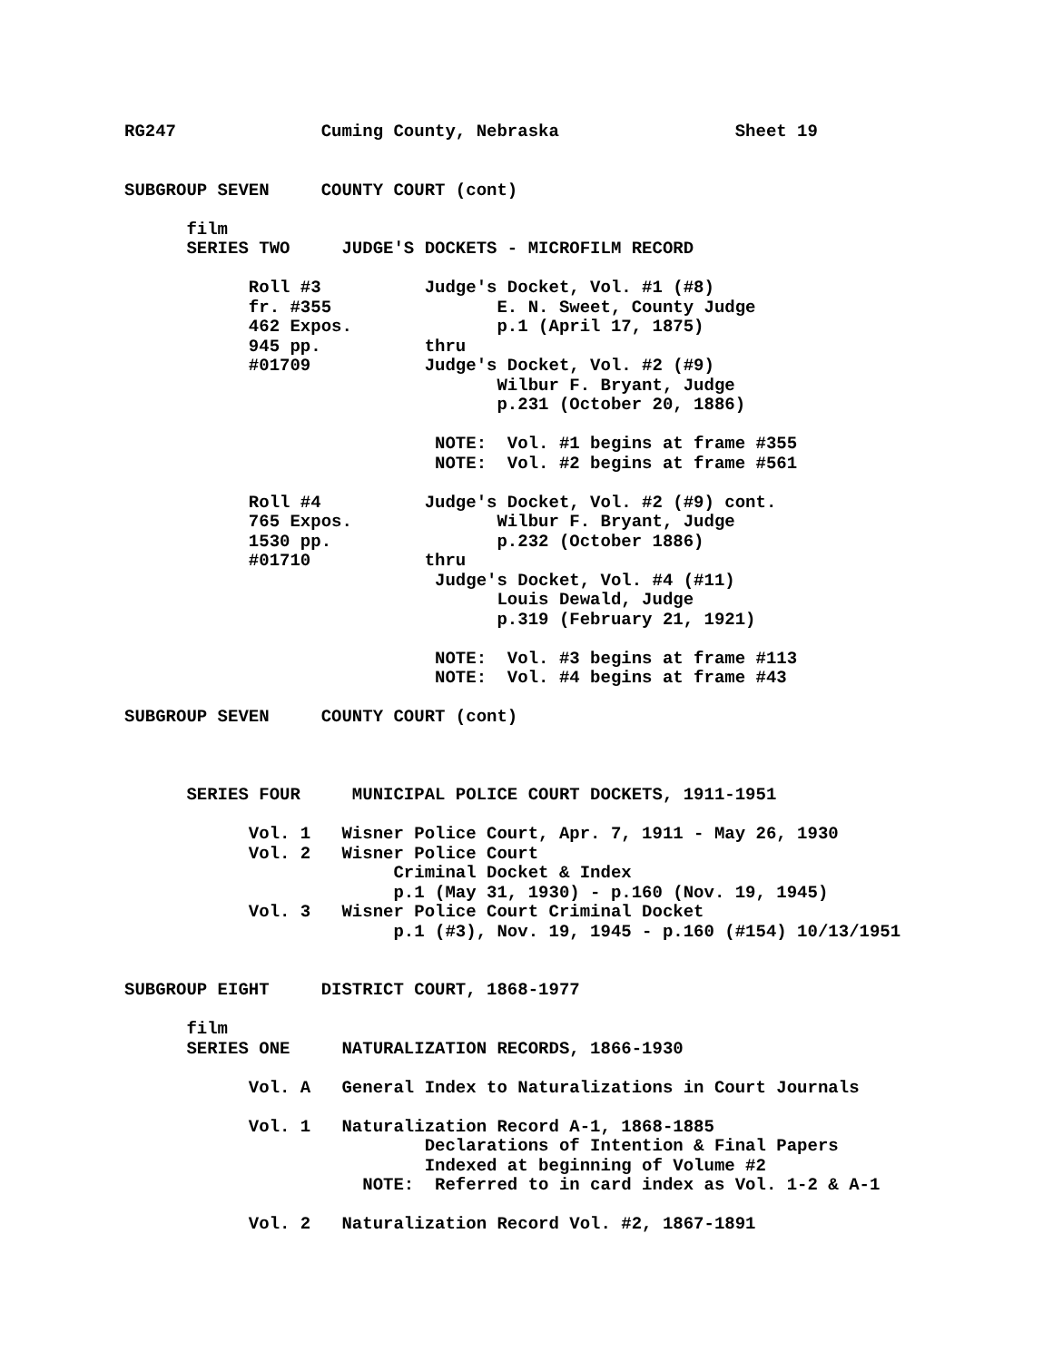RG247              Cuming County, Nebraska                 Sheet 19


SUBGROUP SEVEN     COUNTY COURT (cont)

      film
      SERIES TWO     JUDGE'S DOCKETS - MICROFILM RECORD

            Roll #3          Judge's Docket, Vol. #1 (#8)
            fr. #355                E. N. Sweet, County Judge
            462 Expos.              p.1 (April 17, 1875)
            945 pp.          thru
            #01709           Judge's Docket, Vol. #2 (#9)
                                    Wilbur F. Bryant, Judge
                                    p.231 (October 20, 1886)

                              NOTE:  Vol. #1 begins at frame #355
                              NOTE:  Vol. #2 begins at frame #561

            Roll #4          Judge's Docket, Vol. #2 (#9) cont.
            765 Expos.              Wilbur F. Bryant, Judge
            1530 pp.                p.232 (October 1886)
            #01710           thru
                              Judge's Docket, Vol. #4 (#11)
                                    Louis Dewald, Judge
                                    p.319 (February 21, 1921)

                              NOTE:  Vol. #3 begins at frame #113
                              NOTE:  Vol. #4 begins at frame #43

SUBGROUP SEVEN     COUNTY COURT (cont)



      SERIES FOUR     MUNICIPAL POLICE COURT DOCKETS, 1911-1951

            Vol. 1   Wisner Police Court, Apr. 7, 1911 - May 26, 1930
            Vol. 2   Wisner Police Court
                          Criminal Docket & Index
                          p.1 (May 31, 1930) - p.160 (Nov. 19, 1945)
            Vol. 3   Wisner Police Court Criminal Docket
                          p.1 (#3), Nov. 19, 1945 - p.160 (#154) 10/13/1951


SUBGROUP EIGHT     DISTRICT COURT, 1868-1977

      film
      SERIES ONE     NATURALIZATION RECORDS, 1866-1930

            Vol. A   General Index to Naturalizations in Court Journals

            Vol. 1   Naturalization Record A-1, 1868-1885
                             Declarations of Intention & Final Papers
                             Indexed at beginning of Volume #2
                       NOTE:  Referred to in card index as Vol. 1-2 & A-1

            Vol. 2   Naturalization Record Vol. #2, 1867-1891